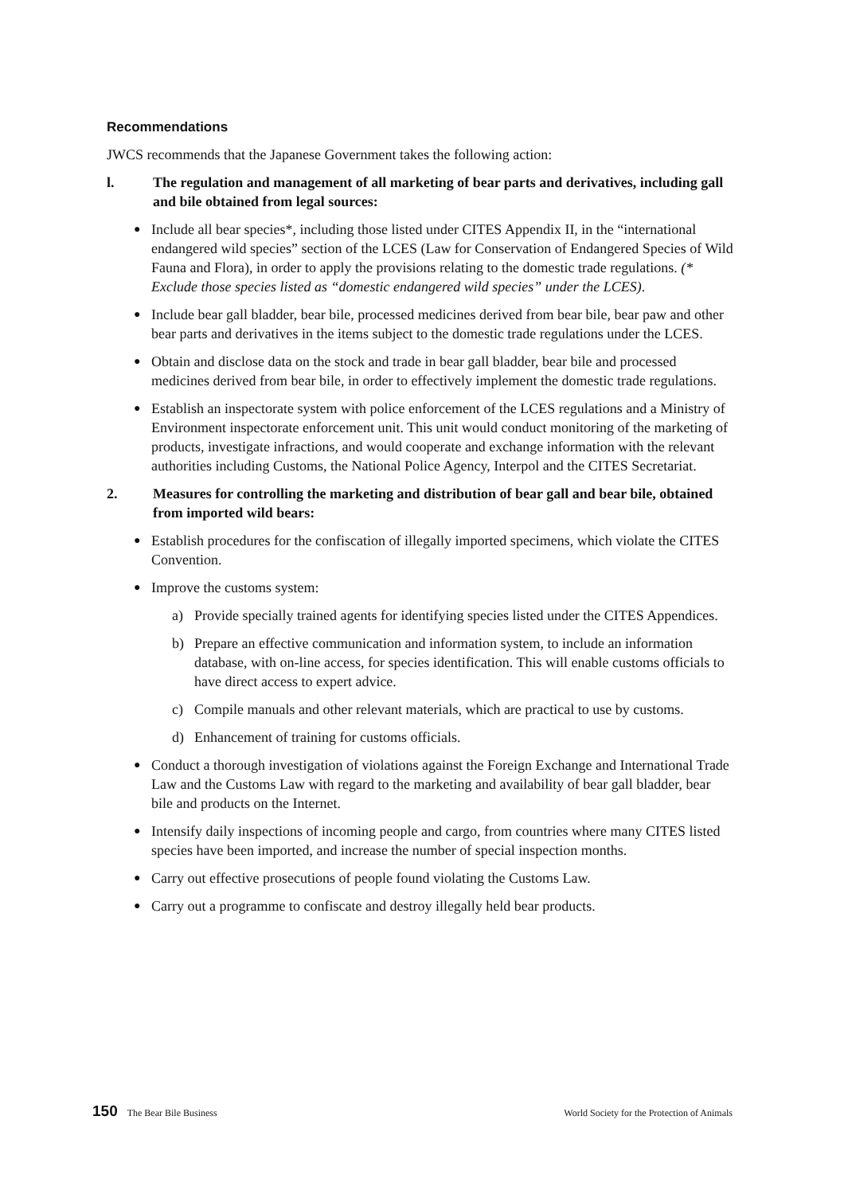Recommendations
JWCS recommends that the Japanese Government takes the following action:
l. The regulation and management of all marketing of bear parts and derivatives, including gall and bile obtained from legal sources:
●
Include all bear species*, including those listed under CITES Appendix II, in the “international endangered wild species” section of the LCES (Law for Conservation of Endangered Species of Wild Fauna and Flora), in order to apply the provisions relating to the domestic trade regulations. (* Exclude those species listed as “domestic endangered wild species” under the LCES).
●
Include bear gall bladder, bear bile, processed medicines derived from bear bile, bear paw and other bear parts and derivatives in the items subject to the domestic trade regulations under the LCES.
●
Obtain and disclose data on the stock and trade in bear gall bladder, bear bile and processed medicines derived from bear bile, in order to effectively implement the domestic trade regulations.
●
Establish an inspectorate system with police enforcement of the LCES regulations and a Ministry of Environment inspectorate enforcement unit. This unit would conduct monitoring of the marketing of products, investigate infractions, and would cooperate and exchange information with the relevant authorities including Customs, the National Police Agency, Interpol and the CITES Secretariat.
2. Measures for controlling the marketing and distribution of bear gall and bear bile, obtained from imported wild bears:
●
Establish procedures for the confiscation of illegally imported specimens, which violate the CITES Convention.
●
Improve the customs system:
a) Provide specially trained agents for identifying species listed under the CITES Appendices.
b) Prepare an effective communication and information system, to include an information database, with on-line access, for species identification. This will enable customs officials to have direct access to expert advice.
c) Compile manuals and other relevant materials, which are practical to use by customs.
d) Enhancement of training for customs officials.
●
Conduct a thorough investigation of violations against the Foreign Exchange and International Trade Law and the Customs Law with regard to the marketing and availability of bear gall bladder, bear bile and products on the Internet.
●
Intensify daily inspections of incoming people and cargo, from countries where many CITES listed species have been imported, and increase the number of special inspection months.
●
Carry out effective prosecutions of people found violating the Customs Law.
●
Carry out a programme to confiscate and destroy illegally held bear products.
150 The Bear Bile Business World Society for the Protection of Animals